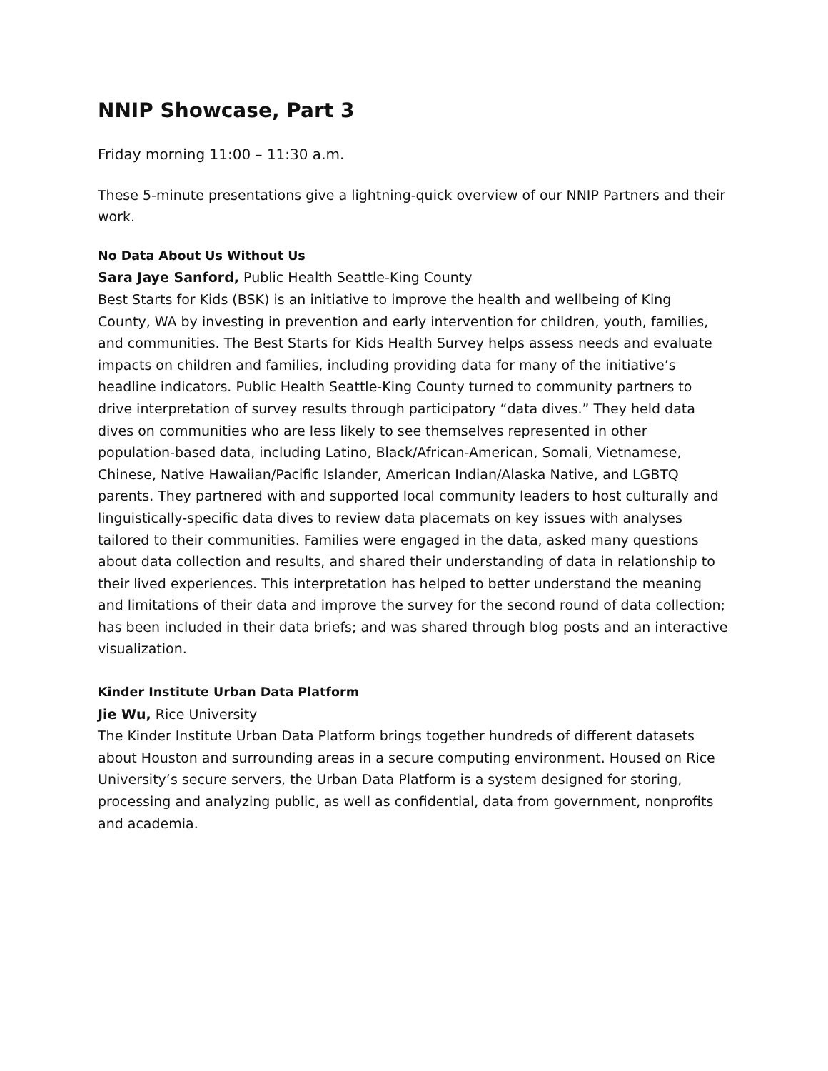NNIP Showcase, Part 3
Friday morning 11:00 – 11:30 a.m.
These 5-minute presentations give a lightning-quick overview of our NNIP Partners and their work.
No Data About Us Without Us
Sara Jaye Sanford, Public Health Seattle-King County
Best Starts for Kids (BSK) is an initiative to improve the health and wellbeing of King County, WA by investing in prevention and early intervention for children, youth, families, and communities. The Best Starts for Kids Health Survey helps assess needs and evaluate impacts on children and families, including providing data for many of the initiative’s headline indicators. Public Health Seattle-King County turned to community partners to drive interpretation of survey results through participatory “data dives.” They held data dives on communities who are less likely to see themselves represented in other population-based data, including Latino, Black/African-American, Somali, Vietnamese, Chinese, Native Hawaiian/Pacific Islander, American Indian/Alaska Native, and LGBTQ parents. They partnered with and supported local community leaders to host culturally and linguistically-specific data dives to review data placemats on key issues with analyses tailored to their communities. Families were engaged in the data, asked many questions about data collection and results, and shared their understanding of data in relationship to their lived experiences. This interpretation has helped to better understand the meaning and limitations of their data and improve the survey for the second round of data collection; has been included in their data briefs; and was shared through blog posts and an interactive visualization.
Kinder Institute Urban Data Platform
Jie Wu, Rice University
The Kinder Institute Urban Data Platform brings together hundreds of different datasets about Houston and surrounding areas in a secure computing environment. Housed on Rice University’s secure servers, the Urban Data Platform is a system designed for storing, processing and analyzing public, as well as confidential, data from government, nonprofits and academia.